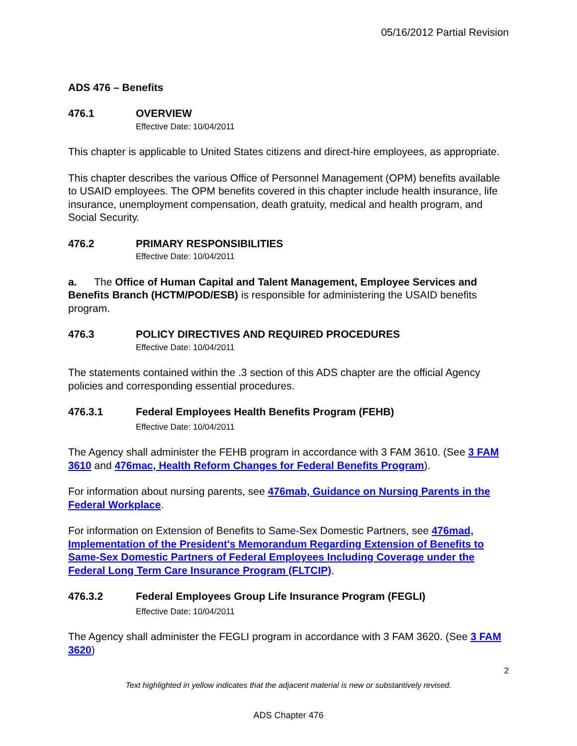05/16/2012 Partial Revision
ADS 476 – Benefits
476.1 OVERVIEW
Effective Date: 10/04/2011
This chapter is applicable to United States citizens and direct-hire employees, as appropriate.
This chapter describes the various Office of Personnel Management (OPM) benefits available to USAID employees. The OPM benefits covered in this chapter include health insurance, life insurance, unemployment compensation, death gratuity, medical and health program, and Social Security.
476.2 PRIMARY RESPONSIBILITIES
Effective Date: 10/04/2011
a. The Office of Human Capital and Talent Management, Employee Services and Benefits Branch (HCTM/POD/ESB) is responsible for administering the USAID benefits program.
476.3 POLICY DIRECTIVES AND REQUIRED PROCEDURES
Effective Date: 10/04/2011
The statements contained within the .3 section of this ADS chapter are the official Agency policies and corresponding essential procedures.
476.3.1 Federal Employees Health Benefits Program (FEHB)
Effective Date: 10/04/2011
The Agency shall administer the FEHB program in accordance with 3 FAM 3610. (See 3 FAM 3610 and 476mac, Health Reform Changes for Federal Benefits Program).
For information about nursing parents, see 476mab, Guidance on Nursing Parents in the Federal Workplace.
For information on Extension of Benefits to Same-Sex Domestic Partners, see 476mad, Implementation of the President's Memorandum Regarding Extension of Benefits to Same-Sex Domestic Partners of Federal Employees Including Coverage under the Federal Long Term Care Insurance Program (FLTCIP).
476.3.2 Federal Employees Group Life Insurance Program (FEGLI)
Effective Date: 10/04/2011
The Agency shall administer the FEGLI program in accordance with 3 FAM 3620. (See 3 FAM 3620)
2
Text highlighted in yellow indicates that the adjacent material is new or substantively revised.
ADS Chapter 476